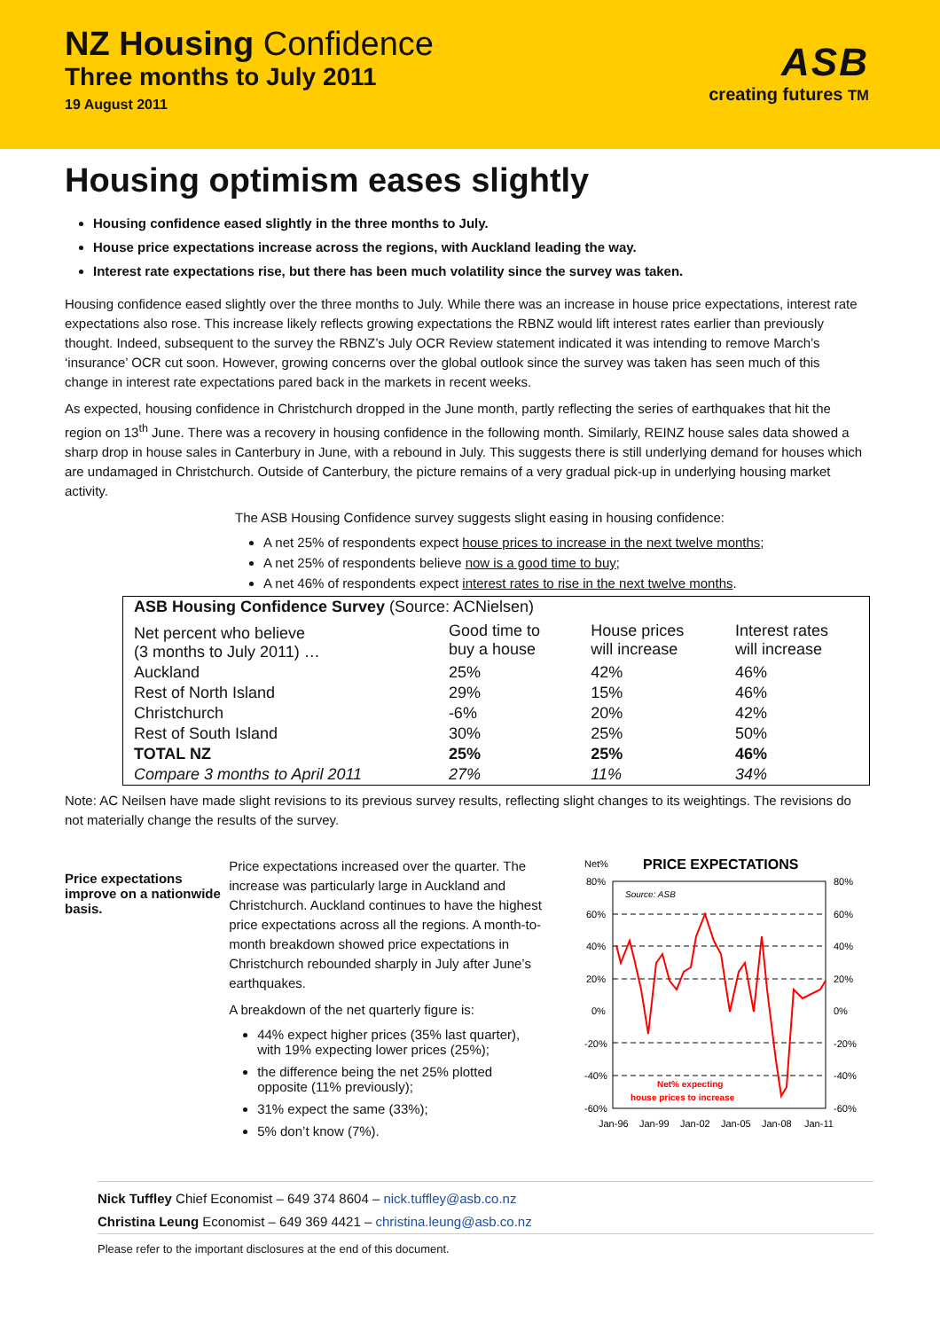NZ Housing Confidence
Three months to July 2011
19 August 2011
ASB
creating futures TM
Housing optimism eases slightly
Housing confidence eased slightly in the three months to July.
House price expectations increase across the regions, with Auckland leading the way.
Interest rate expectations rise, but there has been much volatility since the survey was taken.
Housing confidence eased slightly over the three months to July. While there was an increase in house price expectations, interest rate expectations also rose. This increase likely reflects growing expectations the RBNZ would lift interest rates earlier than previously thought. Indeed, subsequent to the survey the RBNZ’s July OCR Review statement indicated it was intending to remove March’s ‘insurance’ OCR cut soon. However, growing concerns over the global outlook since the survey was taken has seen much of this change in interest rate expectations pared back in the markets in recent weeks.
As expected, housing confidence in Christchurch dropped in the June month, partly reflecting the series of earthquakes that hit the region on 13<sup>th</sup> June. There was a recovery in housing confidence in the following month. Similarly, REINZ house sales data showed a sharp drop in house sales in Canterbury in June, with a rebound in July. This suggests there is still underlying demand for houses which are undamaged in Christchurch. Outside of Canterbury, the picture remains of a very gradual pick-up in underlying housing market activity.
The ASB Housing Confidence survey suggests slight easing in housing confidence:
A net 25% of respondents expect house prices to increase in the next twelve months;
A net 25% of respondents believe now is a good time to buy;
A net 46% of respondents expect interest rates to rise in the next twelve months.
| ASB Housing Confidence Survey (Source: ACNielsen) | | | |
| --- | --- | --- | --- |
| Net percent who believe (3 months to July 2011) … | Good time to buy a house | House prices will increase | Interest rates will increase |
| Auckland | 25% | 42% | 46% |
| Rest of North Island | 29% | 15% | 46% |
| Christchurch | -6% | 20% | 42% |
| Rest of South Island | 30% | 25% | 50% |
| TOTAL NZ | 25% | 25% | 46% |
| Compare 3 months to April 2011 | 27% | 11% | 34% |
Note: AC Neilsen have made slight revisions to its previous survey results, reflecting slight changes to its weightings. The revisions do not materially change the results of the survey.
Price expectations improve on a nationwide basis.
Price expectations increased over the quarter. The increase was particularly large in Auckland and Christchurch. Auckland continues to have the highest price expectations across all the regions. A month-to-month breakdown showed price expectations in Christchurch rebounded sharply in July after June’s earthquakes.
A breakdown of the net quarterly figure is:
44% expect higher prices (35% last quarter), with 19% expecting lower prices (25%);
the difference being the net 25% plotted opposite (11% previously);
31% expect the same (33%);
5% don’t know (7%).
Net%
PRICE EXPECTATIONS
80%
80%
60%
60%
40%
40%
20%
20%
0%
0%
-20%
-20%
-40%
-40%
-60%
-60%
Source: ASB
Net% expecting
house prices to increase
Jan-96
Jan-99
Jan-02
Jan-05
Jan-08
Jan-11
Nick Tuffley Chief Economist – 649 374 8604 – nick.tuffley@asb.co.nz
Christina Leung Economist – 649 369 4421 – christina.leung@asb.co.nz
Please refer to the important disclosures at the end of this document.